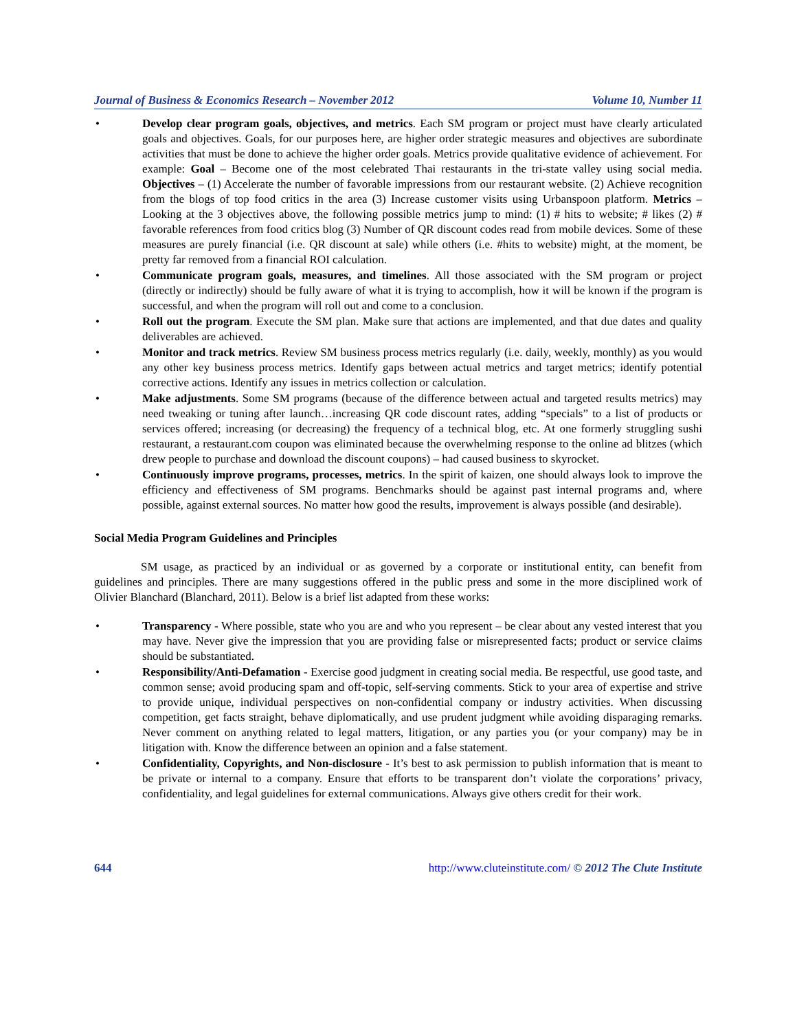Journal of Business & Economics Research – November 2012 Volume 10, Number 11
• Develop clear program goals, objectives, and metrics. Each SM program or project must have clearly articulated goals and objectives. Goals, for our purposes here, are higher order strategic measures and objectives are subordinate activities that must be done to achieve the higher order goals. Metrics provide qualitative evidence of achievement. For example: Goal – Become one of the most celebrated Thai restaurants in the tri-state valley using social media. Objectives – (1) Accelerate the number of favorable impressions from our restaurant website. (2) Achieve recognition from the blogs of top food critics in the area (3) Increase customer visits using Urbanspoon platform. Metrics – Looking at the 3 objectives above, the following possible metrics jump to mind: (1) # hits to website; # likes (2) # favorable references from food critics blog (3) Number of QR discount codes read from mobile devices. Some of these measures are purely financial (i.e. QR discount at sale) while others (i.e. #hits to website) might, at the moment, be pretty far removed from a financial ROI calculation.
• Communicate program goals, measures, and timelines. All those associated with the SM program or project (directly or indirectly) should be fully aware of what it is trying to accomplish, how it will be known if the program is successful, and when the program will roll out and come to a conclusion.
• Roll out the program. Execute the SM plan. Make sure that actions are implemented, and that due dates and quality deliverables are achieved.
• Monitor and track metrics. Review SM business process metrics regularly (i.e. daily, weekly, monthly) as you would any other key business process metrics. Identify gaps between actual metrics and target metrics; identify potential corrective actions. Identify any issues in metrics collection or calculation.
• Make adjustments. Some SM programs (because of the difference between actual and targeted results metrics) may need tweaking or tuning after launch…increasing QR code discount rates, adding “specials” to a list of products or services offered; increasing (or decreasing) the frequency of a technical blog, etc. At one formerly struggling sushi restaurant, a restaurant.com coupon was eliminated because the overwhelming response to the online ad blitzes (which drew people to purchase and download the discount coupons) – had caused business to skyrocket.
• Continuously improve programs, processes, metrics. In the spirit of kaizen, one should always look to improve the efficiency and effectiveness of SM programs. Benchmarks should be against past internal programs and, where possible, against external sources. No matter how good the results, improvement is always possible (and desirable).
Social Media Program Guidelines and Principles
SM usage, as practiced by an individual or as governed by a corporate or institutional entity, can benefit from guidelines and principles. There are many suggestions offered in the public press and some in the more disciplined work of Olivier Blanchard (Blanchard, 2011). Below is a brief list adapted from these works:
• Transparency - Where possible, state who you are and who you represent – be clear about any vested interest that you may have. Never give the impression that you are providing false or misrepresented facts; product or service claims should be substantiated.
• Responsibility/Anti-Defamation - Exercise good judgment in creating social media. Be respectful, use good taste, and common sense; avoid producing spam and off-topic, self-serving comments. Stick to your area of expertise and strive to provide unique, individual perspectives on non-confidential company or industry activities. When discussing competition, get facts straight, behave diplomatically, and use prudent judgment while avoiding disparaging remarks. Never comment on anything related to legal matters, litigation, or any parties you (or your company) may be in litigation with. Know the difference between an opinion and a false statement.
• Confidentiality, Copyrights, and Non-disclosure - It’s best to ask permission to publish information that is meant to be private or internal to a company. Ensure that efforts to be transparent don’t violate the corporations’ privacy, confidentiality, and legal guidelines for external communications. Always give others credit for their work.
644 http://www.cluteinstitute.com/ © 2012 The Clute Institute